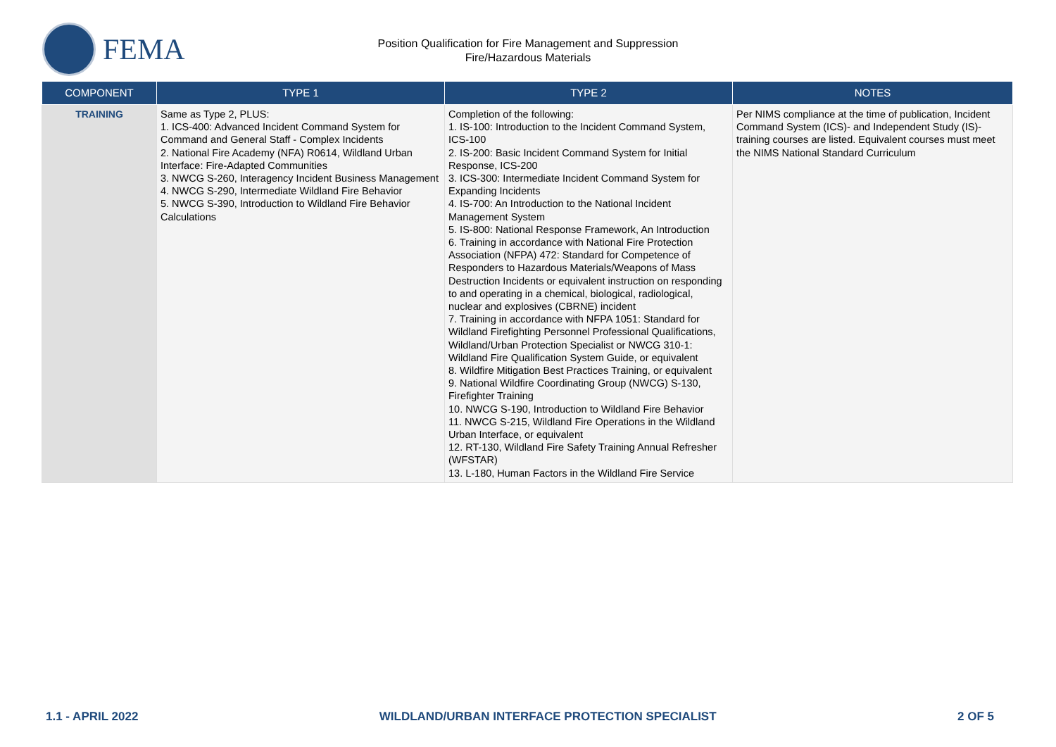FEMA
Position Qualification for Fire Management and Suppression
Fire/Hazardous Materials
| COMPONENT | TYPE 1 | TYPE 2 | NOTES |
| --- | --- | --- | --- |
| TRAINING | Same as Type 2, PLUS: 1. ICS-400: Advanced Incident Command System for Command and General Staff - Complex Incidents 2. National Fire Academy (NFA) R0614, Wildland Urban Interface: Fire-Adapted Communities 3. NWCG S-260, Interagency Incident Business Management 4. NWCG S-290, Intermediate Wildland Fire Behavior 5. NWCG S-390, Introduction to Wildland Fire Behavior Calculations | Completion of the following: 1. IS-100: Introduction to the Incident Command System, ICS-100 2. IS-200: Basic Incident Command System for Initial Response, ICS-200 3. ICS-300: Intermediate Incident Command System for Expanding Incidents 4. IS-700: An Introduction to the National Incident Management System 5. IS-800: National Response Framework, An Introduction 6. Training in accordance with National Fire Protection Association (NFPA) 472: Standard for Competence of Responders to Hazardous Materials/Weapons of Mass Destruction Incidents or equivalent instruction on responding to and operating in a chemical, biological, radiological, nuclear and explosives (CBRNE) incident 7. Training in accordance with NFPA 1051: Standard for Wildland Firefighting Personnel Professional Qualifications, Wildland/Urban Protection Specialist or NWCG 310-1: Wildland Fire Qualification System Guide, or equivalent 8. Wildfire Mitigation Best Practices Training, or equivalent 9. National Wildfire Coordinating Group (NWCG) S-130, Firefighter Training 10. NWCG S-190, Introduction to Wildland Fire Behavior 11. NWCG S-215, Wildland Fire Operations in the Wildland Urban Interface, or equivalent 12. RT-130, Wildland Fire Safety Training Annual Refresher (WFSTAR) 13. L-180, Human Factors in the Wildland Fire Service | Per NIMS compliance at the time of publication, Incident Command System (ICS)- and Independent Study (IS)- training courses are listed. Equivalent courses must meet the NIMS National Standard Curriculum |
1.1 - APRIL 2022 WILDLAND/URBAN INTERFACE PROTECTION SPECIALIST 2 OF 5